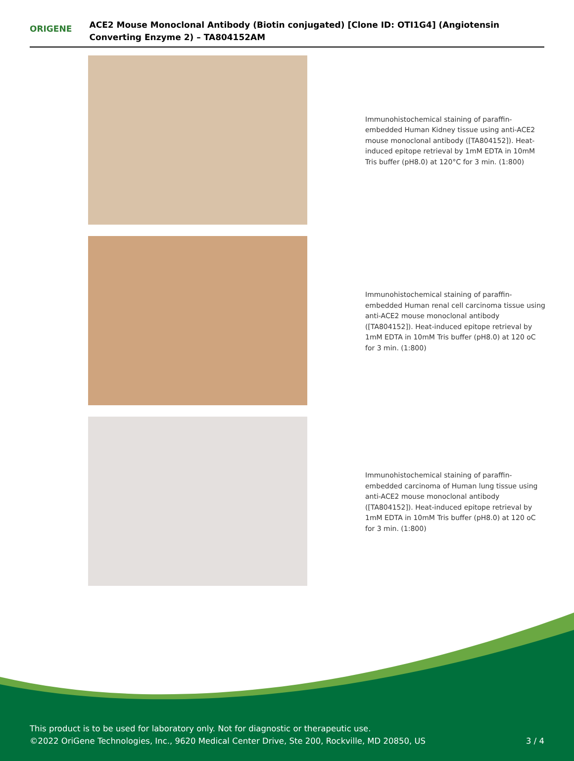ORIGENE
ACE2 Mouse Monoclonal Antibody (Biotin conjugated) [Clone ID: OTI1G4] (Angiotensin Converting Enzyme 2) – TA804152AM
Immunohistochemical staining of paraffin-embedded Human Kidney tissue using anti-ACE2 mouse monoclonal antibody ([TA804152]). Heat-induced epitope retrieval by 1mM EDTA in 10mM Tris buffer (pH8.0) at 120°C for 3 min. (1:800)
Immunohistochemical staining of paraffin-embedded Human renal cell carcinoma tissue using anti-ACE2 mouse monoclonal antibody ([TA804152]). Heat-induced epitope retrieval by 1mM EDTA in 10mM Tris buffer (pH8.0) at 120 oC for 3 min. (1:800)
Immunohistochemical staining of paraffin-embedded carcinoma of Human lung tissue using anti-ACE2 mouse monoclonal antibody ([TA804152]). Heat-induced epitope retrieval by 1mM EDTA in 10mM Tris buffer (pH8.0) at 120 oC for 3 min. (1:800)
This product is to be used for laboratory only. Not for diagnostic or therapeutic use.
©2022 OriGene Technologies, Inc., 9620 Medical Center Drive, Ste 200, Rockville, MD 20850, US
3 / 4